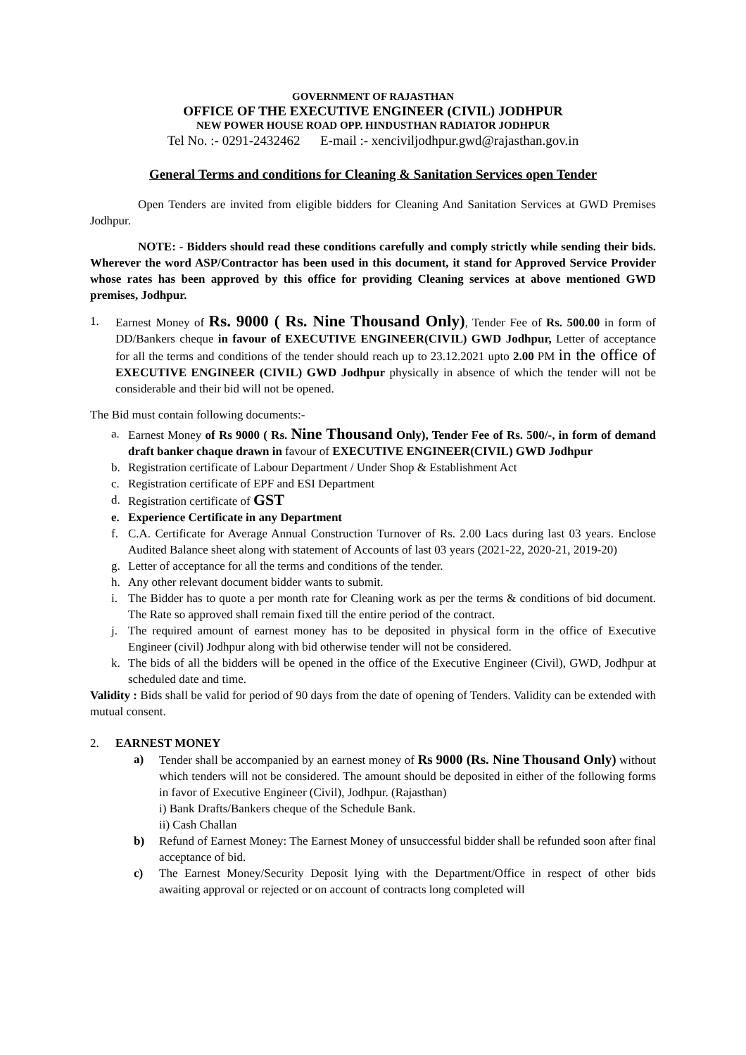GOVERNMENT OF RAJASTHAN
OFFICE OF THE EXECUTIVE ENGINEER (CIVIL) JODHPUR
NEW POWER HOUSE ROAD OPP. HINDUSTHAN RADIATOR JODHPUR
Tel No. :- 0291-2432462 E-mail :- xenciviljodhpur.gwd@rajasthan.gov.in
General Terms and conditions for Cleaning & Sanitation Services open Tender
Open Tenders are invited from eligible bidders for Cleaning And Sanitation Services at GWD Premises Jodhpur.
NOTE: - Bidders should read these conditions carefully and comply strictly while sending their bids. Wherever the word ASP/Contractor has been used in this document, it stand for Approved Service Provider whose rates has been approved by this office for providing Cleaning services at above mentioned GWD premises, Jodhpur.
1. Earnest Money of Rs. 9000 ( Rs. Nine Thousand Only), Tender Fee of Rs. 500.00 in form of DD/Bankers cheque in favour of EXECUTIVE ENGINEER(CIVIL) GWD Jodhpur, Letter of acceptance for all the terms and conditions of the tender should reach up to 23.12.2021 upto 2.00 PM in the office of EXECUTIVE ENGINEER (CIVIL) GWD Jodhpur physically in absence of which the tender will not be considerable and their bid will not be opened.
The Bid must contain following documents:-
a. Earnest Money of Rs 9000 ( Rs. Nine Thousand Only), Tender Fee of Rs. 500/-, in form of demand draft banker chaque drawn in favour of EXECUTIVE ENGINEER(CIVIL) GWD Jodhpur
b. Registration certificate of Labour Department / Under Shop & Establishment Act
c. Registration certificate of EPF and ESI Department
d. Registration certificate of GST
e. Experience Certificate in any Department
f. C.A. Certificate for Average Annual Construction Turnover of Rs. 2.00 Lacs during last 03 years. Enclose Audited Balance sheet along with statement of Accounts of last 03 years (2021-22, 2020-21, 2019-20)
g. Letter of acceptance for all the terms and conditions of the tender.
h. Any other relevant document bidder wants to submit.
i. The Bidder has to quote a per month rate for Cleaning work as per the terms & conditions of bid document. The Rate so approved shall remain fixed till the entire period of the contract.
j. The required amount of earnest money has to be deposited in physical form in the office of Executive Engineer (civil) Jodhpur along with bid otherwise tender will not be considered.
k. The bids of all the bidders will be opened in the office of the Executive Engineer (Civil), GWD, Jodhpur at scheduled date and time.
Validity : Bids shall be valid for period of 90 days from the date of opening of Tenders. Validity can be extended with mutual consent.
2. EARNEST MONEY
a) Tender shall be accompanied by an earnest money of Rs 9000 (Rs. Nine Thousand Only) without which tenders will not be considered. The amount should be deposited in either of the following forms in favor of Executive Engineer (Civil), Jodhpur. (Rajasthan)
i) Bank Drafts/Bankers cheque of the Schedule Bank.
ii) Cash Challan
b) Refund of Earnest Money: The Earnest Money of unsuccessful bidder shall be refunded soon after final acceptance of bid.
c) The Earnest Money/Security Deposit lying with the Department/Office in respect of other bids awaiting approval or rejected or on account of contracts long completed will